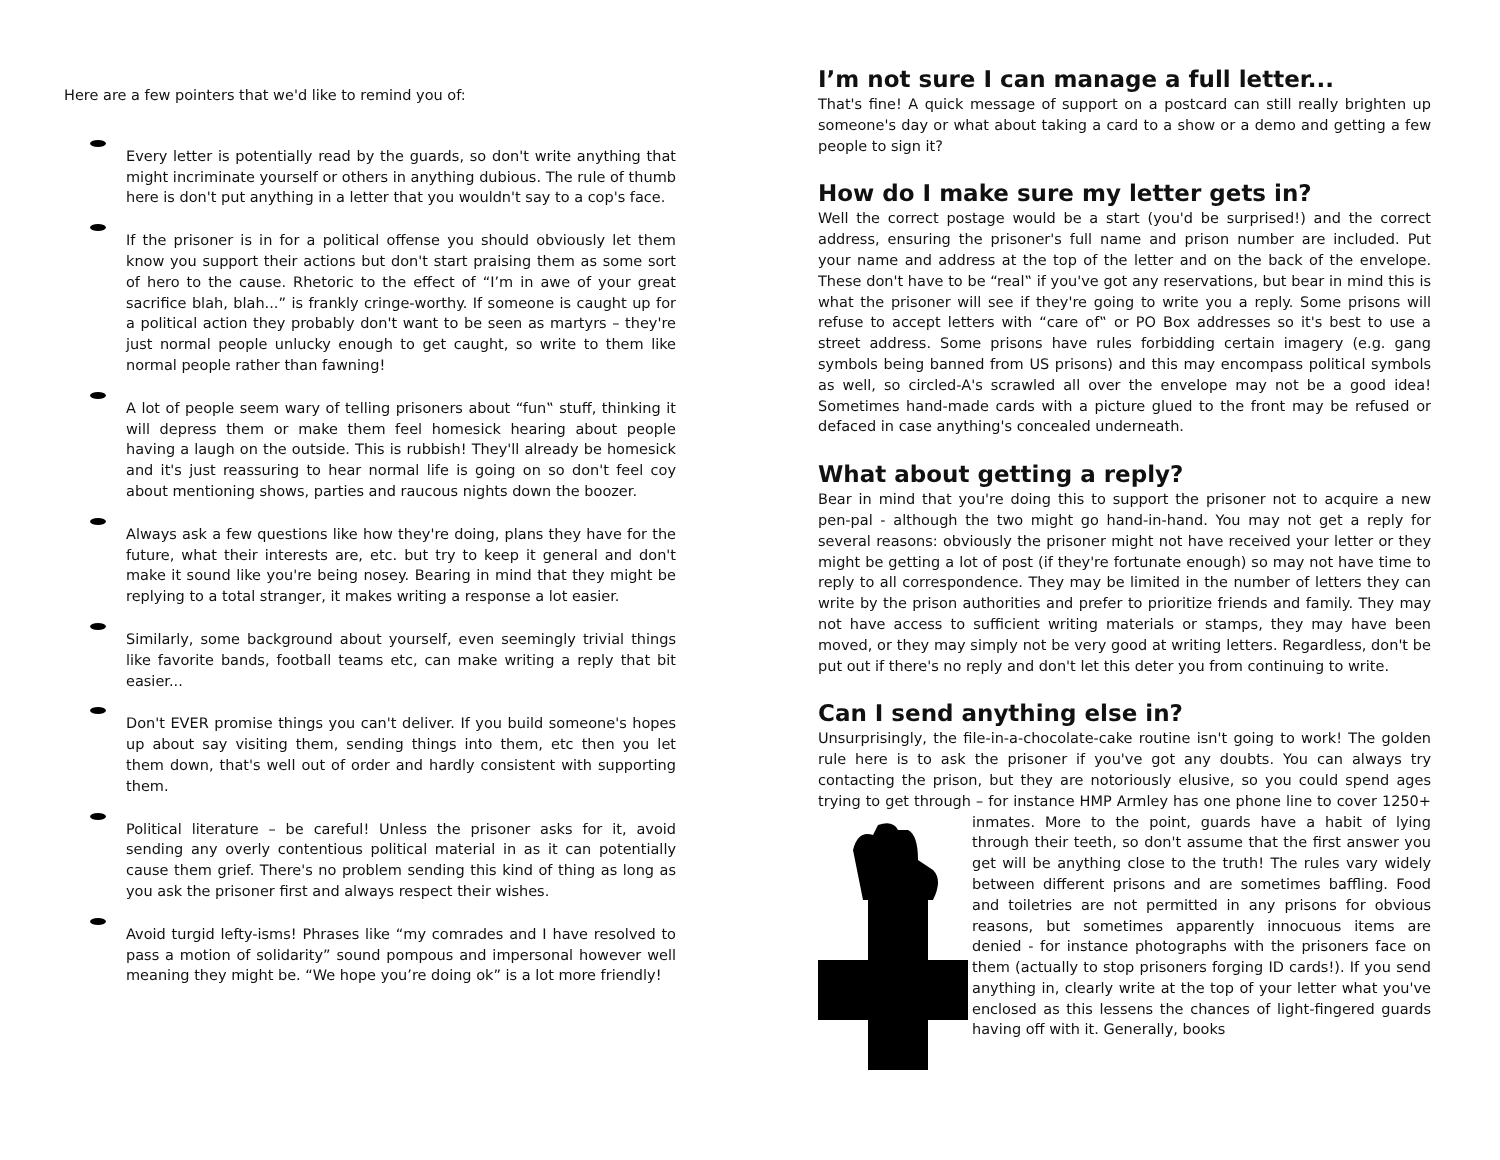Here are a few pointers that we'd like to remind you of:
Every letter is potentially read by the guards, so don't write anything that might incriminate yourself or others in anything dubious. The rule of thumb here is don't put anything in a letter that you wouldn't say to a cop's face.
If the prisoner is in for a political offense you should obviously let them know you support their actions but don't start praising them as some sort of hero to the cause. Rhetoric to the effect of “I’m in awe of your great sacrifice blah, blah...” is frankly cringe-worthy. If someone is caught up for a political action they probably don't want to be seen as martyrs – they're just normal people unlucky enough to get caught, so write to them like normal people rather than fawning!
A lot of people seem wary of telling prisoners about “fun‟ stuff, thinking it will depress them or make them feel homesick hearing about people having a laugh on the outside. This is rubbish! They'll already be homesick and it's just reassuring to hear normal life is going on so don't feel coy about mentioning shows, parties and raucous nights down the boozer.
Always ask a few questions like how they're doing, plans they have for the future, what their interests are, etc. but try to keep it general and don't make it sound like you're being nosey. Bearing in mind that they might be replying to a total stranger, it makes writing a response a lot easier.
Similarly, some background about yourself, even seemingly trivial things like favorite bands, football teams etc, can make writing a reply that bit easier...
Don't EVER promise things you can't deliver. If you build someone's hopes up about say visiting them, sending things into them, etc then you let them down, that's well out of order and hardly consistent with supporting them.
Political literature – be careful! Unless the prisoner asks for it, avoid sending any overly contentious political material in as it can potentially cause them grief. There's no problem sending this kind of thing as long as you ask the prisoner first and always respect their wishes.
Avoid turgid lefty-isms! Phrases like “my comrades and I have resolved to pass a motion of solidarity” sound pompous and impersonal however well meaning they might be. “We hope you’re doing ok” is a lot more friendly!
I’m not sure I can manage a full letter...
That's fine! A quick message of support on a postcard can still really brighten up someone's day or what about taking a card to a show or a demo and getting a few people to sign it?
How do I make sure my letter gets in?
Well the correct postage would be a start (you'd be surprised!) and the correct address, ensuring the prisoner's full name and prison number are included. Put your name and address at the top of the letter and on the back of the envelope. These don't have to be “real‟ if you've got any reservations, but bear in mind this is what the prisoner will see if they're going to write you a reply. Some prisons will refuse to accept letters with “care of‟ or PO Box addresses so it's best to use a street address. Some prisons have rules forbidding certain imagery (e.g. gang symbols being banned from US prisons) and this may encompass political symbols as well, so circled-A's scrawled all over the envelope may not be a good idea! Sometimes hand-made cards with a picture glued to the front may be refused or defaced in case anything's concealed underneath.
What about getting a reply?
Bear in mind that you're doing this to support the prisoner not to acquire a new pen-pal - although the two might go hand-in-hand. You may not get a reply for several reasons: obviously the prisoner might not have received your letter or they might be getting a lot of post (if they're fortunate enough) so may not have time to reply to all correspondence. They may be limited in the number of letters they can write by the prison authorities and prefer to prioritize friends and family. They may not have access to sufficient writing materials or stamps, they may have been moved, or they may simply not be very good at writing letters. Regardless, don't be put out if there's no reply and don't let this deter you from continuing to write.
Can I send anything else in?
Unsurprisingly, the file-in-a-chocolate-cake routine isn't going to work! The golden rule here is to ask the prisoner if you've got any doubts. You can always try contacting the prison, but they are notoriously elusive, so you could spend ages trying to get through – for instance HMP Armley has one phone line to cover 1250+ inmates. More to the point, guards have a habit of lying through their teeth, so don't assume that the first answer you get will be anything close to the truth! The rules vary widely between different prisons and are sometimes baffling. Food and toiletries are not permitted in any prisons for obvious reasons, but sometimes apparently innocuous items are denied - for instance photographs with the prisoners face on them (actually to stop prisoners forging ID cards!). If you send anything in, clearly write at the top of your letter what you've enclosed as this lessens the chances of light-fingered guards having off with it. Generally, books